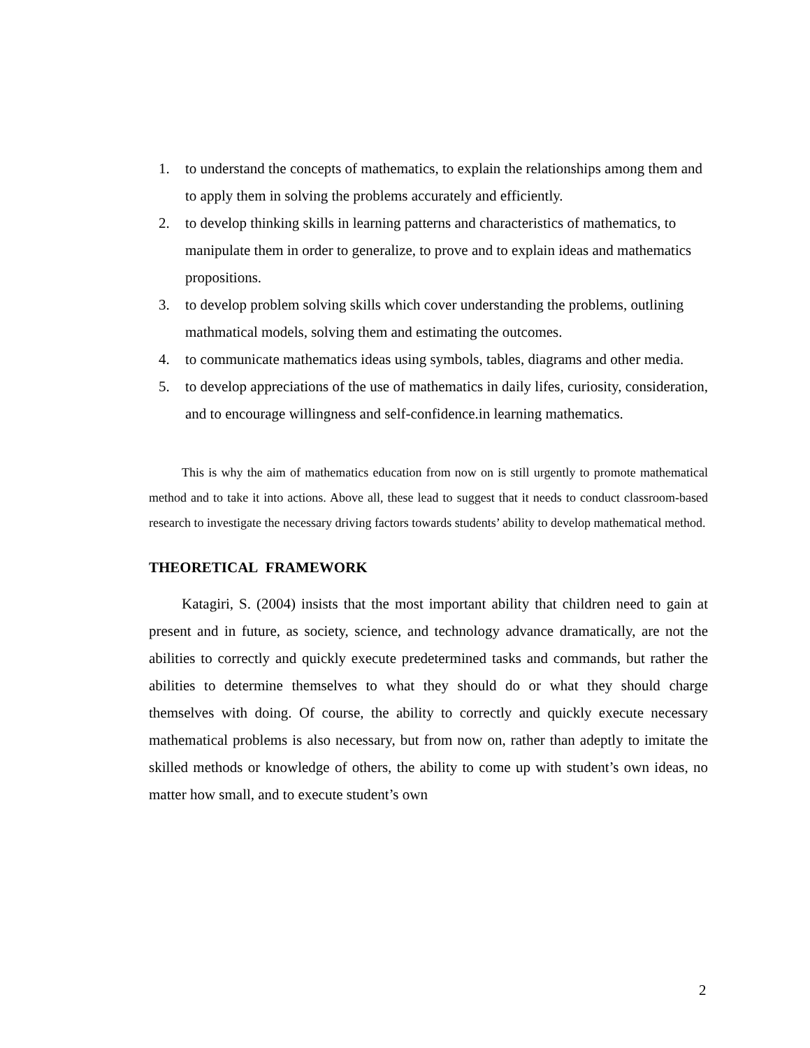1. to understand the concepts of mathematics, to explain the relationships among them and to apply them in solving the problems accurately and efficiently.
2. to develop thinking skills in learning patterns and characteristics of mathematics, to manipulate them in order to generalize, to prove and to explain ideas and mathematics propositions.
3. to develop problem solving skills which cover understanding the problems, outlining mathmatical models, solving them and estimating the outcomes.
4. to communicate mathematics ideas using symbols, tables, diagrams and other media.
5. to develop appreciations of the use of mathematics in daily lifes, curiosity, consideration, and to encourage willingness and self-confidence.in learning mathematics.
This is why the aim of mathematics education from now on is still urgently to promote mathematical method and to take it into actions. Above all, these lead to suggest that it needs to conduct classroom-based research to investigate the necessary driving factors towards students’ ability to develop mathematical method.
THEORETICAL FRAMEWORK
Katagiri, S. (2004) insists that the most important ability that children need to gain at present and in future, as society, science, and technology advance dramatically, are not the abilities to correctly and quickly execute predetermined tasks and commands, but rather the abilities to determine themselves to what they should do or what they should charge themselves with doing. Of course, the ability to correctly and quickly execute necessary mathematical problems is also necessary, but from now on, rather than adeptly to imitate the skilled methods or knowledge of others, the ability to come up with student’s own ideas, no matter how small, and to execute student’s own
2